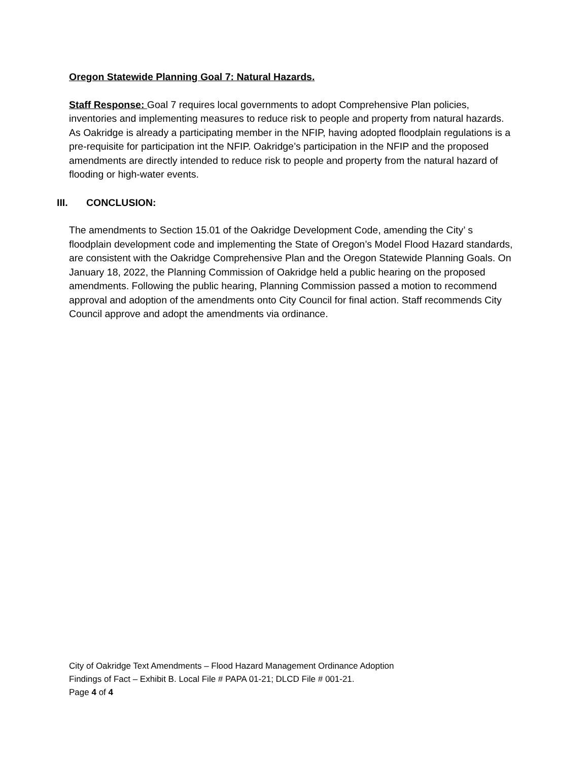Oregon Statewide Planning Goal 7: Natural Hazards.
Staff Response: Goal 7 requires local governments to adopt Comprehensive Plan policies, inventories and implementing measures to reduce risk to people and property from natural hazards. As Oakridge is already a participating member in the NFIP, having adopted floodplain regulations is a pre-requisite for participation int the NFIP. Oakridge’s participation in the NFIP and the proposed amendments are directly intended to reduce risk to people and property from the natural hazard of flooding or high-water events.
III. CONCLUSION:
The amendments to Section 15.01 of the Oakridge Development Code, amending the City’ s floodplain development code and implementing the State of Oregon’s Model Flood Hazard standards, are consistent with the Oakridge Comprehensive Plan and the Oregon Statewide Planning Goals. On January 18, 2022, the Planning Commission of Oakridge held a public hearing on the proposed amendments. Following the public hearing, Planning Commission passed a motion to recommend approval and adoption of the amendments onto City Council for final action. Staff recommends City Council approve and adopt the amendments via ordinance.
City of Oakridge Text Amendments – Flood Hazard Management Ordinance Adoption
Findings of Fact – Exhibit B. Local File # PAPA 01-21; DLCD File # 001-21.
Page 4 of 4